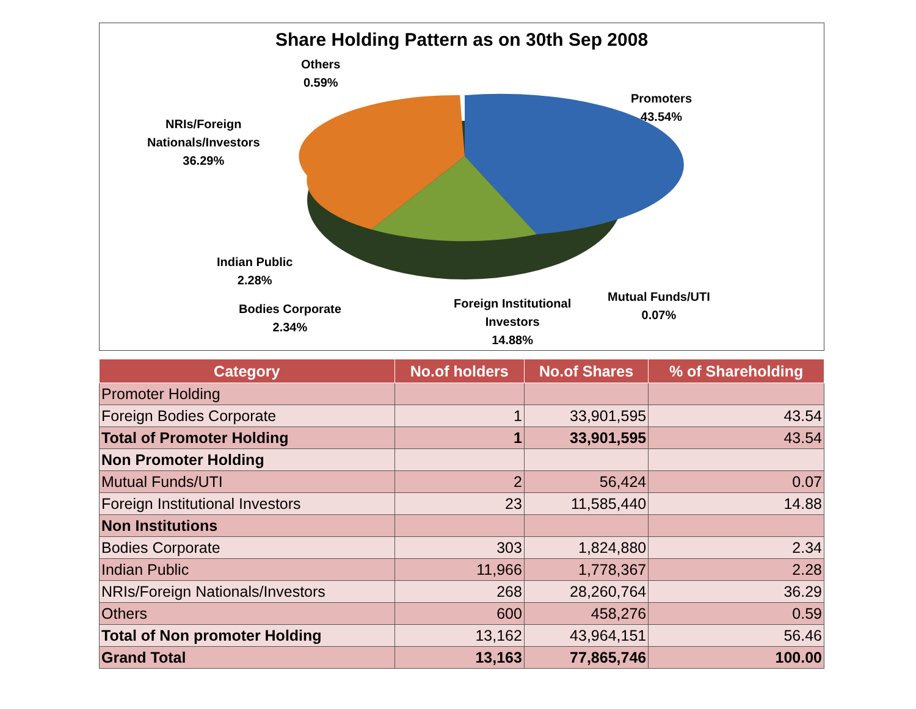Share Holding Pattern as on 30th Sep 2008
Others
0.59%
Promoters
43.54%
NRIs/Foreign
Nationals/Investors
36.29%
Indian Public
2.28%
Bodies Corporate
2.34%
Foreign Institutional
Investors
14.88%
Mutual Funds/UTI
0.07%
| Category | No.of holders | No.of Shares | % of Shareholding |
| --- | --- | --- | --- |
| Promoter Holding | | | |
| Foreign Bodies Corporate | 1 | 33,901,595 | 43.54 |
| Total of Promoter Holding | 1 | 33,901,595 | 43.54 |
| Non Promoter Holding | | | |
| Mutual Funds/UTI | 2 | 56,424 | 0.07 |
| Foreign Institutional Investors | 23 | 11,585,440 | 14.88 |
| Non Institutions | | | |
| Bodies Corporate | 303 | 1,824,880 | 2.34 |
| Indian Public | 11,966 | 1,778,367 | 2.28 |
| NRIs/Foreign Nationals/Investors | 268 | 28,260,764 | 36.29 |
| Others | 600 | 458,276 | 0.59 |
| Total of Non promoter Holding | 13,162 | 43,964,151 | 56.46 |
| Grand Total | 13,163 | 77,865,746 | 100.00 |